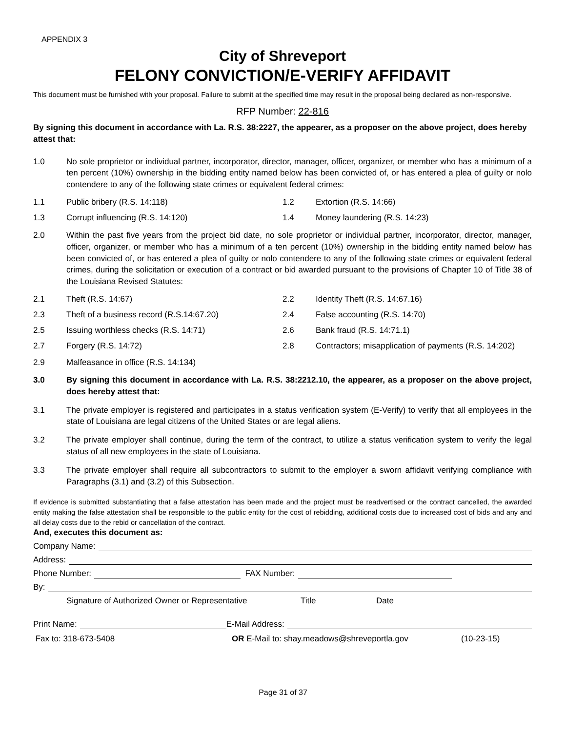APPENDIX 3
City of Shreveport
FELONY CONVICTION/E-VERIFY AFFIDAVIT
This document must be furnished with your proposal. Failure to submit at the specified time may result in the proposal being declared as non-responsive.
RFP Number: 22-816
By signing this document in accordance with La. R.S. 38:2227, the appearer, as a proposer on the above project, does hereby attest that:
1.0 No sole proprietor or individual partner, incorporator, director, manager, officer, organizer, or member who has a minimum of a ten percent (10%) ownership in the bidding entity named below has been convicted of, or has entered a plea of guilty or nolo contendere to any of the following state crimes or equivalent federal crimes:
1.1 Public bribery (R.S. 14:118)
1.2 Extortion (R.S. 14:66)
1.3 Corrupt influencing (R.S. 14:120)
1.4 Money laundering (R.S. 14:23)
2.0 Within the past five years from the project bid date, no sole proprietor or individual partner, incorporator, director, manager, officer, organizer, or member who has a minimum of a ten percent (10%) ownership in the bidding entity named below has been convicted of, or has entered a plea of guilty or nolo contendere to any of the following state crimes or equivalent federal crimes, during the solicitation or execution of a contract or bid awarded pursuant to the provisions of Chapter 10 of Title 38 of the Louisiana Revised Statutes:
2.1 Theft (R.S. 14:67) 2.2 Identity Theft (R.S. 14:67.16)
2.3 Theft of a business record (R.S.14:67.20)
2.4 False accounting (R.S. 14:70)
2.5 Issuing worthless checks (R.S. 14:71)
2.6 Bank fraud (R.S. 14:71.1)
2.7 Forgery (R.S. 14:72)
2.9 Malfeasance in office (R.S. 14:134)
2.8 Contractors; misapplication of payments (R.S. 14:202)
3.0 By signing this document in accordance with La. R.S. 38:2212.10, the appearer, as a proposer on the above project, does hereby attest that:
3.1 The private employer is registered and participates in a status verification system (E-Verify) to verify that all employees in the state of Louisiana are legal citizens of the United States or are legal aliens.
3.2 The private employer shall continue, during the term of the contract, to utilize a status verification system to verify the legal status of all new employees in the state of Louisiana.
3.3 The private employer shall require all subcontractors to submit to the employer a sworn affidavit verifying compliance with Paragraphs (3.1) and (3.2) of this Subsection.
If evidence is submitted substantiating that a false attestation has been made and the project must be readvertised or the contract cancelled, the awarded entity making the false attestation shall be responsible to the public entity for the cost of rebidding, additional costs due to increased cost of bids and any and all delay costs due to the rebid or cancellation of the contract.
And, executes this document as:
Company Name:
Address:
Phone Number: FAX Number:
By:
Signature of Authorized Owner or Representative Title Date
Print Name: E-Mail Address:
Fax to: 318-673-5408 OR E-Mail to: shay.meadows@shreveportla.gov (10-23-15)
Page 31 of 37